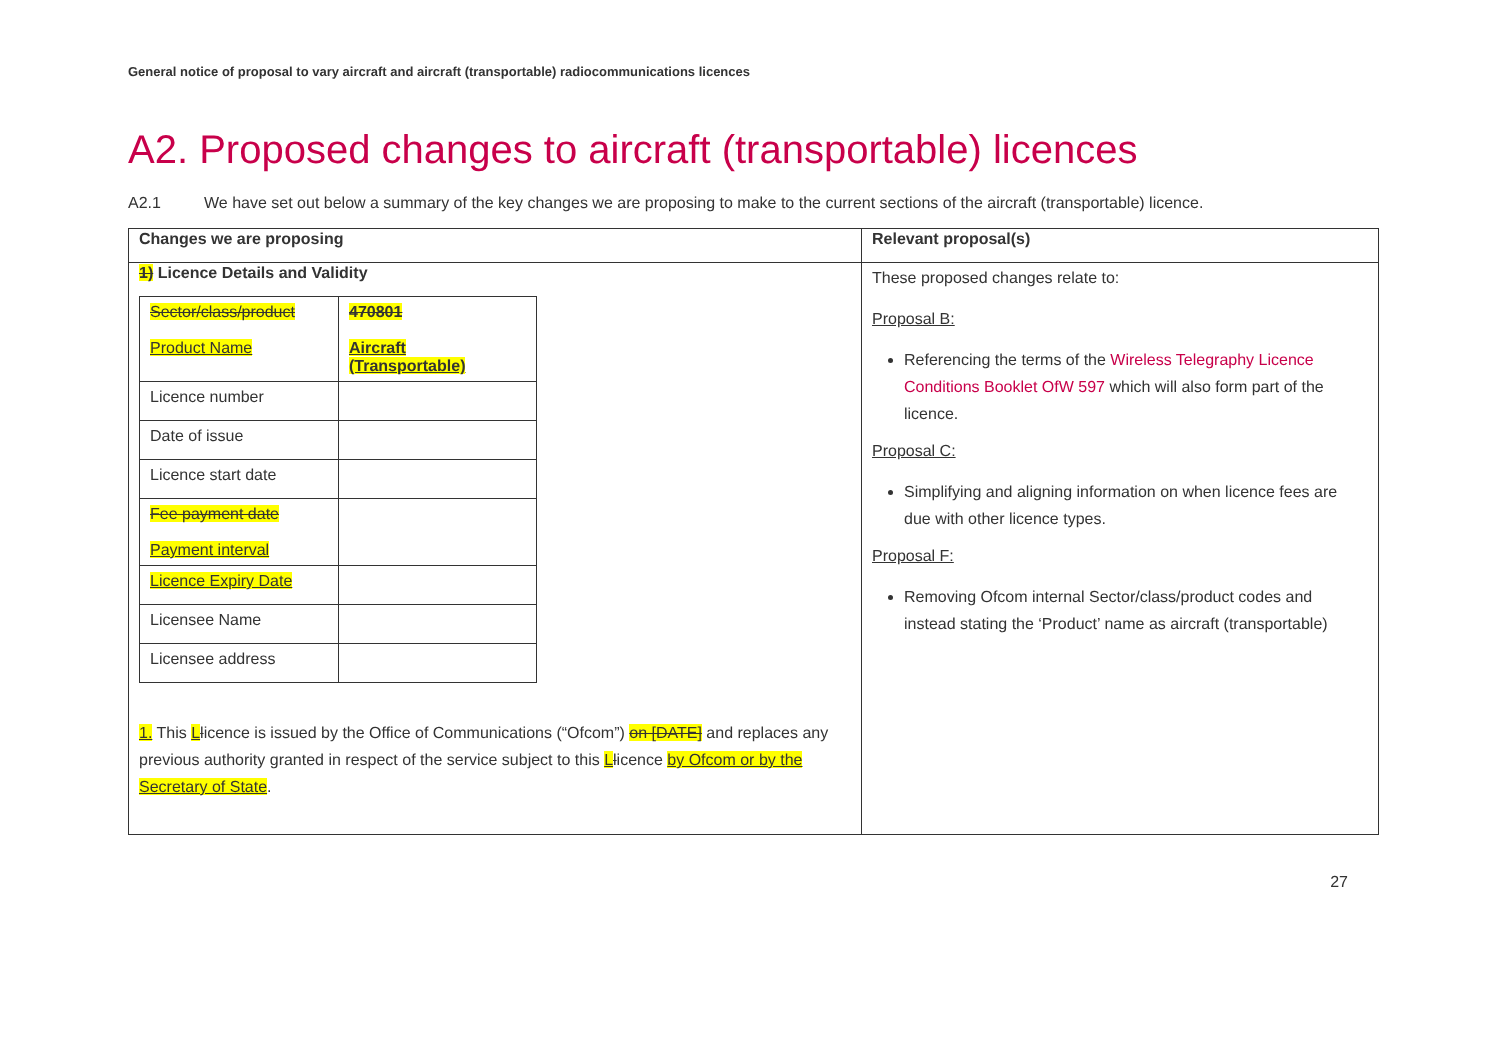General notice of proposal to vary aircraft and aircraft (transportable) radiocommunications licences
A2. Proposed changes to aircraft (transportable) licences
A2.1 We have set out below a summary of the key changes we are proposing to make to the current sections of the aircraft (transportable) licence.
| Changes we are proposing | Relevant proposal(s) |
| --- | --- |
| 1) Licence Details and Validity / Sector/class/product Product Name / 470801 Aircraft (Transportable) / / Licence number / / / Date of issue / / / Licence start date / / / Fee payment date Payment interval / / / Licence Expiry Date / / / Licensee Name / / / Licensee address / / 1. This L l icence is issued by the Office of Communications (“Ofcom”) on [DATE] and replaces any previous authority granted in respect of the service subject to this L l icence by Ofcom or by the Secretary of State . | These proposed changes relate to: Proposal B: Referencing the terms of the Wireless Telegraphy Licence Conditions Booklet OfW 597 which will also form part of the licence. Proposal C: Simplifying and aligning information on when licence fees are due with other licence types. Proposal F: Removing Ofcom internal Sector/class/product codes and instead stating the ‘Product’ name as aircraft (transportable) |
27